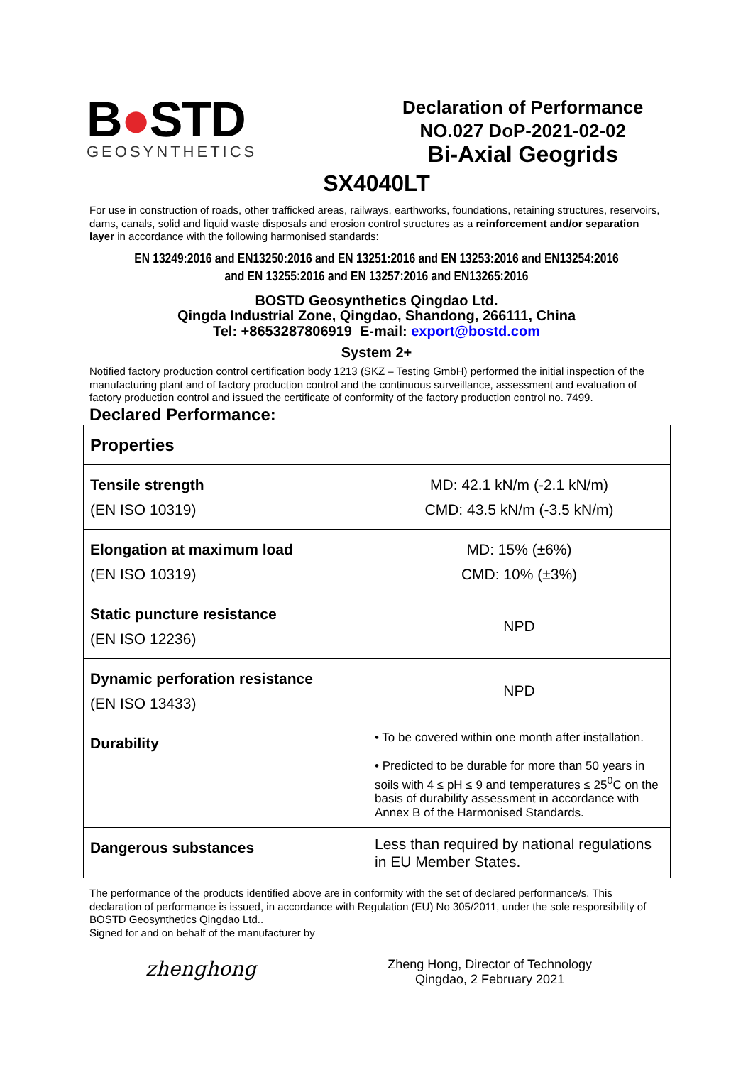B●STD
GEOSYNTHETICS
Declaration of Performance
NO.027 DoP-2021-02-02
Bi-Axial Geogrids
SX4040LT
For use in construction of roads, other trafficked areas, railways, earthworks, foundations, retaining structures, reservoirs, dams, canals, solid and liquid waste disposals and erosion control structures as a reinforcement and/or separation layer in accordance with the following harmonised standards:
EN 13249:2016 and EN13250:2016 and EN 13251:2016 and EN 13253:2016 and EN13254:2016
and EN 13255:2016 and EN 13257:2016 and EN13265:2016
BOSTD Geosynthetics Qingdao Ltd.
Qingda Industrial Zone, Qingdao, Shandong, 266111, China
Tel: +8653287806919 E-mail: export@bostd.com
System 2+
Notified factory production control certification body 1213 (SKZ – Testing GmbH) performed the initial inspection of the manufacturing plant and of factory production control and the continuous surveillance, assessment and evaluation of factory production control and issued the certificate of conformity of the factory production control no. 7499.
Declared Performance:
| Properties | |
| Tensile strength (EN ISO 10319) | MD: 42.1 kN/m (-2.1 kN/m) CMD: 43.5 kN/m (-3.5 kN/m) |
| Elongation at maximum load (EN ISO 10319) | MD: 15% (±6%) CMD: 10% (±3%) |
| Static puncture resistance (EN ISO 12236) | NPD |
| Dynamic perforation resistance (EN ISO 13433) | NPD |
| Durability | • To be covered within one month after installation. • Predicted to be durable for more than 50 years in soils with 4 ≤ pH ≤ 9 and temperatures ≤ 25<sup>0</sup>C on the basis of durability assessment in accordance with Annex B of the Harmonised Standards. |
| Dangerous substances | Less than required by national regulations in EU Member States. |
The performance of the products identified above are in conformity with the set of declared performance/s. This declaration of performance is issued, in accordance with Regulation (EU) No 305/2011, under the sole responsibility of BOSTD Geosynthetics Qingdao Ltd..
Signed for and on behalf of the manufacturer by
zhenghong
Zheng Hong, Director of Technology
Qingdao, 2 February 2021